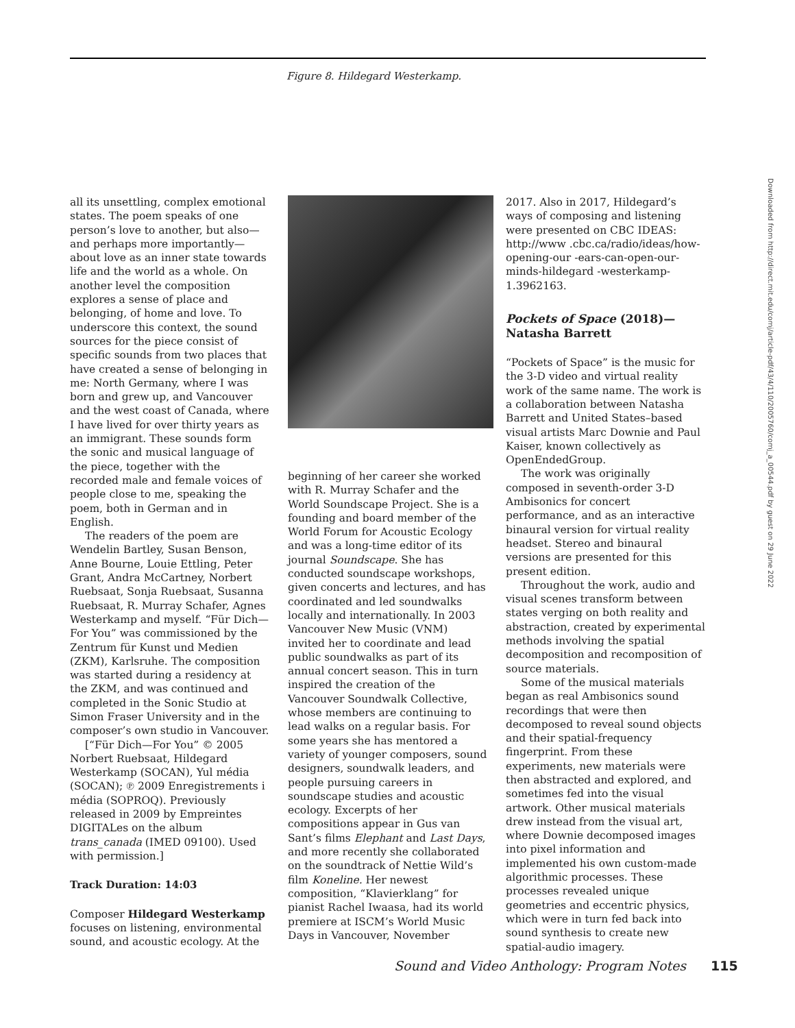Figure 8. Hildegard Westerkamp.
all its unsettling, complex emotional states. The poem speaks of one person’s love to another, but also—and perhaps more importantly—about love as an inner state towards life and the world as a whole. On another level the composition explores a sense of place and belonging, of home and love. To underscore this context, the sound sources for the piece consist of specific sounds from two places that have created a sense of belonging in me: North Germany, where I was born and grew up, and Vancouver and the west coast of Canada, where I have lived for over thirty years as an immigrant. These sounds form the sonic and musical language of the piece, together with the recorded male and female voices of people close to me, speaking the poem, both in German and in English.
The readers of the poem are Wendelin Bartley, Susan Benson, Anne Bourne, Louie Ettling, Peter Grant, Andra McCartney, Norbert Ruebsaat, Sonja Ruebsaat, Susanna Ruebsaat, R. Murray Schafer, Agnes Westerkamp and myself. “Für Dich—For You” was commissioned by the Zentrum für Kunst und Medien (ZKM), Karlsruhe. The composition was started during a residency at the ZKM, and was continued and completed in the Sonic Studio at Simon Fraser University and in the composer’s own studio in Vancouver.
[“Für Dich—For You” © 2005 Norbert Ruebsaat, Hildegard Westerkamp (SOCAN), Yul média (SOCAN); ℗ 2009 Enregistrements i média (SOPROQ). Previously released in 2009 by Empreintes DIGITALes on the album trans_canada (IMED 09100). Used with permission.]
Track Duration: 14:03
Composer Hildegard Westerkamp focuses on listening, environmental sound, and acoustic ecology. At the
beginning of her career she worked with R. Murray Schafer and the World Soundscape Project. She is a founding and board member of the World Forum for Acoustic Ecology and was a long-time editor of its journal Soundscape. She has conducted soundscape workshops, given concerts and lectures, and has coordinated and led soundwalks locally and internationally. In 2003 Vancouver New Music (VNM) invited her to coordinate and lead public soundwalks as part of its annual concert season. This in turn inspired the creation of the Vancouver Soundwalk Collective, whose members are continuing to lead walks on a regular basis. For some years she has mentored a variety of younger composers, sound designers, soundwalk leaders, and people pursuing careers in soundscape studies and acoustic ecology. Excerpts of her compositions appear in Gus van Sant’s films Elephant and Last Days, and more recently she collaborated on the soundtrack of Nettie Wild’s film Koneline. Her newest composition, “Klavierklang” for pianist Rachel Iwaasa, had its world premiere at ISCM’s World Music Days in Vancouver, November
2017. Also in 2017, Hildegard’s ways of composing and listening were presented on CBC IDEAS: http://www .cbc.ca/radio/ideas/how-opening-our -ears-can-open-our-minds-hildegard -westerkamp-1.3962163.
Pockets of Space (2018)—Natasha Barrett
“Pockets of Space” is the music for the 3-D video and virtual reality work of the same name. The work is a collaboration between Natasha Barrett and United States–based visual artists Marc Downie and Paul Kaiser, known collectively as OpenEndedGroup.
The work was originally composed in seventh-order 3-D Ambisonics for concert performance, and as an interactive binaural version for virtual reality headset. Stereo and binaural versions are presented for this present edition.
Throughout the work, audio and visual scenes transform between states verging on both reality and abstraction, created by experimental methods involving the spatial decomposition and recomposition of source materials.
Some of the musical materials began as real Ambisonics sound recordings that were then decomposed to reveal sound objects and their spatial-frequency fingerprint. From these experiments, new materials were then abstracted and explored, and sometimes fed into the visual artwork. Other musical materials drew instead from the visual art, where Downie decomposed images into pixel information and implemented his own custom-made algorithmic processes. These processes revealed unique geometries and eccentric physics, which were in turn fed back into sound synthesis to create new spatial-audio imagery.
Downloaded from http://direct.mit.edu/comj/article-pdf/43/4/110/2005760/comj_a_00544.pdf by guest on 29 June 2022
Sound and Video Anthology: Program Notes 115